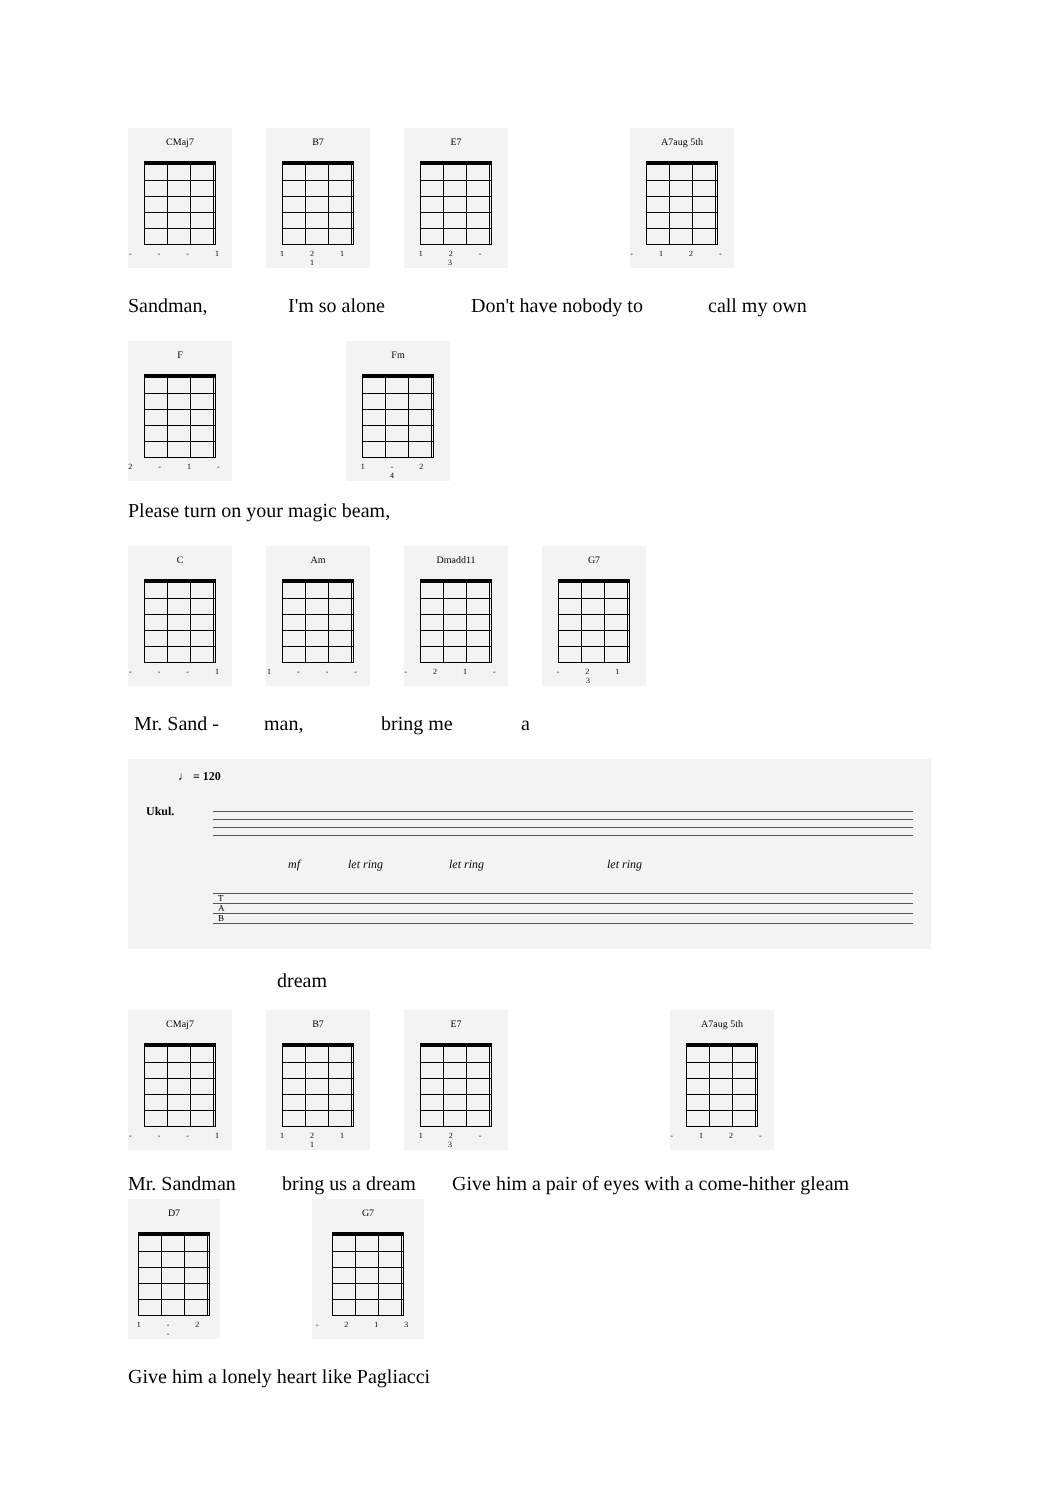CMaj7
- - - 1
B7
1 2 1 1
E7
1 2 - 3
A7aug 5th
- 1 2 -
Sandman, I'm so alone Don't have nobody to call my own
F
2 - 1 -
Fm
1 - 2 4
Please turn on your magic beam,
C
- - - 1
Am
1 - - -
Dmadd11
- 2 1 -
G7
- 2 1 3
Mr. Sand - man, bring me a
♩ = 120
Ukul.
mf let ring let ring let ring
T
A
B
dream
CMaj7
- - - 1
B7
1 2 1 1
E7
1 2 - 3
A7aug 5th
- 1 2 -
Mr. Sandman bring us a dream Give him a pair of eyes with a come-hither gleam
D7
1 - 2 -
G7
- 2 1 3
Give him a lonely heart like Pagliacci